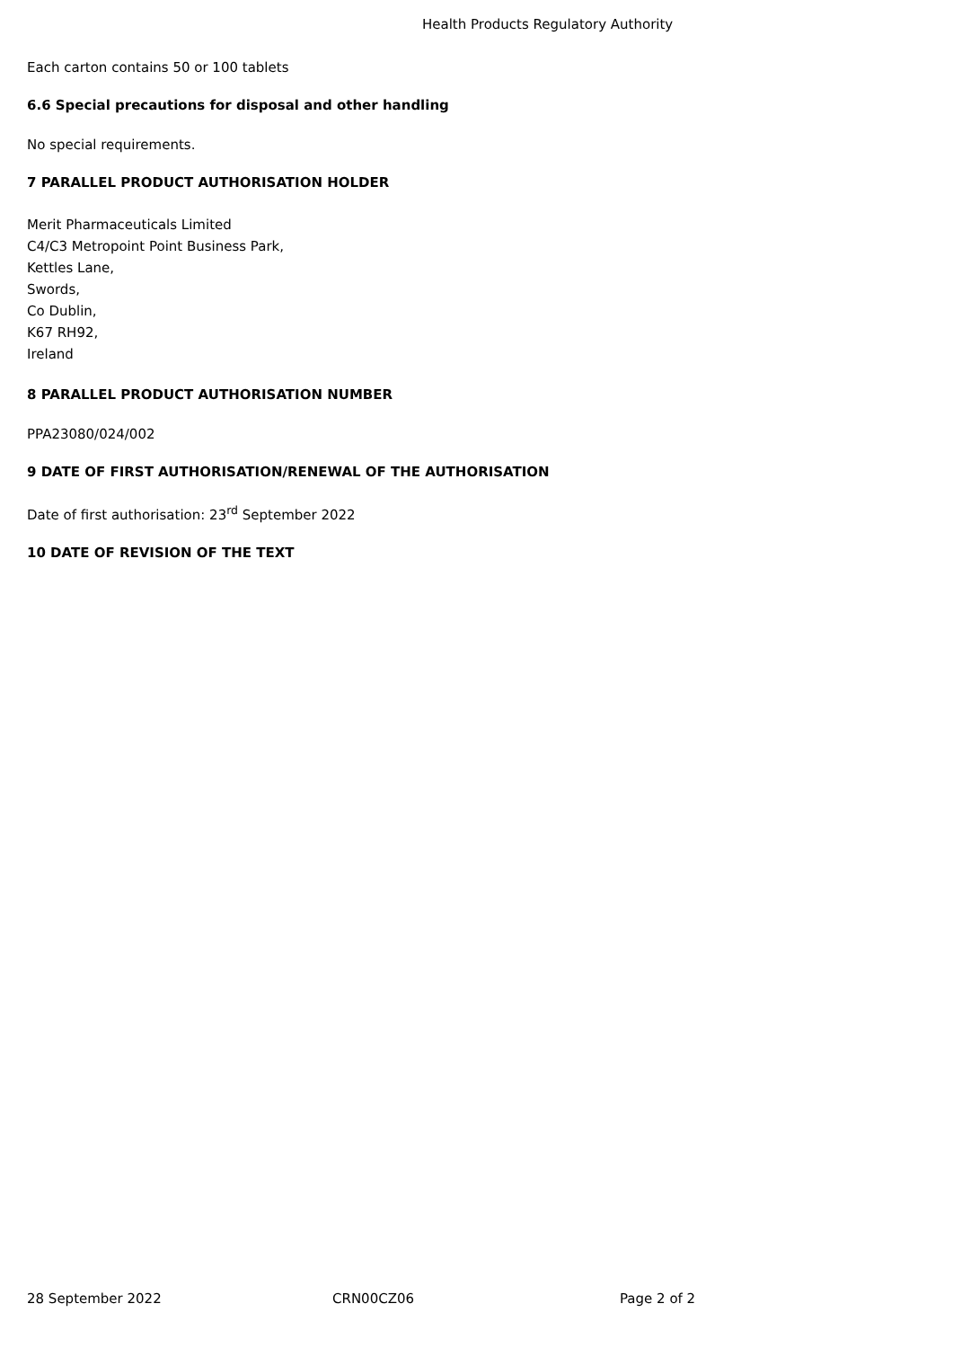Health Products Regulatory Authority
Each carton contains 50 or 100 tablets
6.6 Special precautions for disposal and other handling
No special requirements.
7 PARALLEL PRODUCT AUTHORISATION HOLDER
Merit Pharmaceuticals Limited
C4/C3 Metropoint Point Business Park,
Kettles Lane,
Swords,
Co Dublin,
K67 RH92,
Ireland
8 PARALLEL PRODUCT AUTHORISATION NUMBER
PPA23080/024/002
9 DATE OF FIRST AUTHORISATION/RENEWAL OF THE AUTHORISATION
Date of first authorisation: 23<sup>rd</sup> September 2022
10 DATE OF REVISION OF THE TEXT
28 September 2022 CRN00CZ06 Page 2 of 2